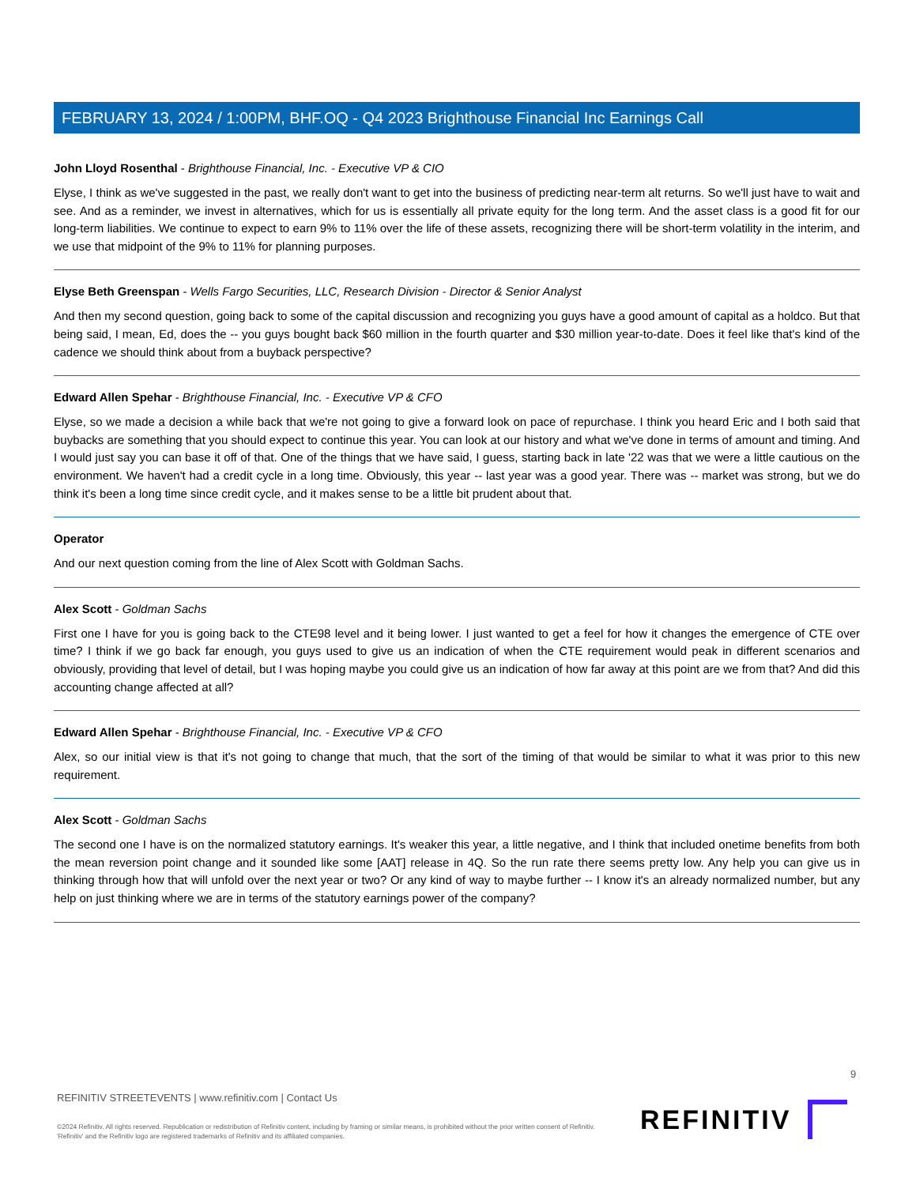FEBRUARY 13, 2024 / 1:00PM, BHF.OQ - Q4 2023 Brighthouse Financial Inc Earnings Call
John Lloyd Rosenthal - Brighthouse Financial, Inc. - Executive VP & CIO
Elyse, I think as we've suggested in the past, we really don't want to get into the business of predicting near-term alt returns. So we'll just have to wait and see. And as a reminder, we invest in alternatives, which for us is essentially all private equity for the long term. And the asset class is a good fit for our long-term liabilities. We continue to expect to earn 9% to 11% over the life of these assets, recognizing there will be short-term volatility in the interim, and we use that midpoint of the 9% to 11% for planning purposes.
Elyse Beth Greenspan - Wells Fargo Securities, LLC, Research Division - Director & Senior Analyst
And then my second question, going back to some of the capital discussion and recognizing you guys have a good amount of capital as a holdco. But that being said, I mean, Ed, does the -- you guys bought back $60 million in the fourth quarter and $30 million year-to-date. Does it feel like that's kind of the cadence we should think about from a buyback perspective?
Edward Allen Spehar - Brighthouse Financial, Inc. - Executive VP & CFO
Elyse, so we made a decision a while back that we're not going to give a forward look on pace of repurchase. I think you heard Eric and I both said that buybacks are something that you should expect to continue this year. You can look at our history and what we've done in terms of amount and timing. And I would just say you can base it off of that. One of the things that we have said, I guess, starting back in late '22 was that we were a little cautious on the environment. We haven't had a credit cycle in a long time. Obviously, this year -- last year was a good year. There was -- market was strong, but we do think it's been a long time since credit cycle, and it makes sense to be a little bit prudent about that.
Operator
And our next question coming from the line of Alex Scott with Goldman Sachs.
Alex Scott - Goldman Sachs
First one I have for you is going back to the CTE98 level and it being lower. I just wanted to get a feel for how it changes the emergence of CTE over time? I think if we go back far enough, you guys used to give us an indication of when the CTE requirement would peak in different scenarios and obviously, providing that level of detail, but I was hoping maybe you could give us an indication of how far away at this point are we from that? And did this accounting change affected at all?
Edward Allen Spehar - Brighthouse Financial, Inc. - Executive VP & CFO
Alex, so our initial view is that it's not going to change that much, that the sort of the timing of that would be similar to what it was prior to this new requirement.
Alex Scott - Goldman Sachs
The second one I have is on the normalized statutory earnings. It's weaker this year, a little negative, and I think that included onetime benefits from both the mean reversion point change and it sounded like some [AAT] release in 4Q. So the run rate there seems pretty low. Any help you can give us in thinking through how that will unfold over the next year or two? Or any kind of way to maybe further -- I know it's an already normalized number, but any help on just thinking where we are in terms of the statutory earnings power of the company?
9
REFINITIV STREETEVENTS | www.refinitiv.com | Contact Us
©2024 Refinitiv. All rights reserved. Republication or redistribution of Refinitiv content, including by framing or similar means, is prohibited without the prior written consent of Refinitiv. 'Refinitiv' and the Refinitiv logo are registered trademarks of Refinitiv and its affiliated companies.
REFINITIV